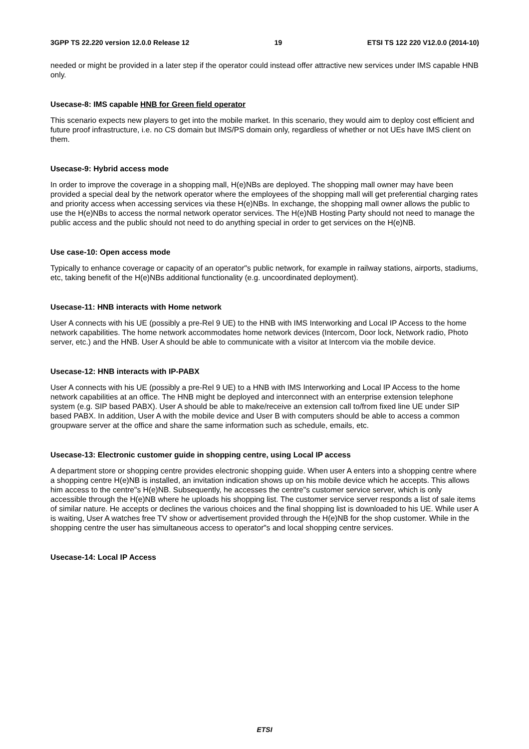3GPP TS 22.220 version 12.0.0 Release 12 19 ETSI TS 122 220 V12.0.0 (2014-10)
needed or might be provided in a later step if the operator could instead offer attractive new services under IMS capable HNB only.
Usecase-8: IMS capable HNB for Green field operator
This scenario expects new players to get into the mobile market. In this scenario, they would aim to deploy cost efficient and future proof infrastructure, i.e. no CS domain but IMS/PS domain only, regardless of whether or not UEs have IMS client on them.
Usecase-9: Hybrid access mode
In order to improve the coverage in a shopping mall, H(e)NBs are deployed. The shopping mall owner may have been provided a special deal by the network operator where the employees of the shopping mall will get preferential charging rates and priority access when accessing services via these H(e)NBs. In exchange, the shopping mall owner allows the public to use the H(e)NBs to access the normal network operator services. The H(e)NB Hosting Party should not need to manage the public access and the public should not need to do anything special in order to get services on the H(e)NB.
Use case-10: Open access mode
Typically to enhance coverage or capacity of an operator"s public network, for example in railway stations, airports, stadiums, etc, taking benefit of the H(e)NBs additional functionality (e.g. uncoordinated deployment).
Usecase-11: HNB interacts with Home network
User A connects with his UE (possibly a pre-Rel 9 UE) to the HNB with IMS Interworking and Local IP Access to the home network capabilities. The home network accommodates home network devices (Intercom, Door lock, Network radio, Photo server, etc.) and the HNB. User A should be able to communicate with a visitor at Intercom via the mobile device.
Usecase-12: HNB interacts with IP-PABX
User A connects with his UE (possibly a pre-Rel 9 UE) to a HNB with IMS Interworking and Local IP Access to the home network capabilities at an office. The HNB might be deployed and interconnect with an enterprise extension telephone system (e.g. SIP based PABX). User A should be able to make/receive an extension call to/from fixed line UE under SIP based PABX. In addition, User A with the mobile device and User B with computers should be able to access a common groupware server at the office and share the same information such as schedule, emails, etc.
Usecase-13: Electronic customer guide in shopping centre, using Local IP access
A department store or shopping centre provides electronic shopping guide. When user A enters into a shopping centre where a shopping centre H(e)NB is installed, an invitation indication shows up on his mobile device which he accepts. This allows him access to the centre"s H(e)NB. Subsequently, he accesses the centre"s customer service server, which is only accessible through the H(e)NB where he uploads his shopping list. The customer service server responds a list of sale items of similar nature. He accepts or declines the various choices and the final shopping list is downloaded to his UE. While user A is waiting, User A watches free TV show or advertisement provided through the H(e)NB for the shop customer. While in the shopping centre the user has simultaneous access to operator"s and local shopping centre services.
Usecase-14: Local IP Access
ETSI